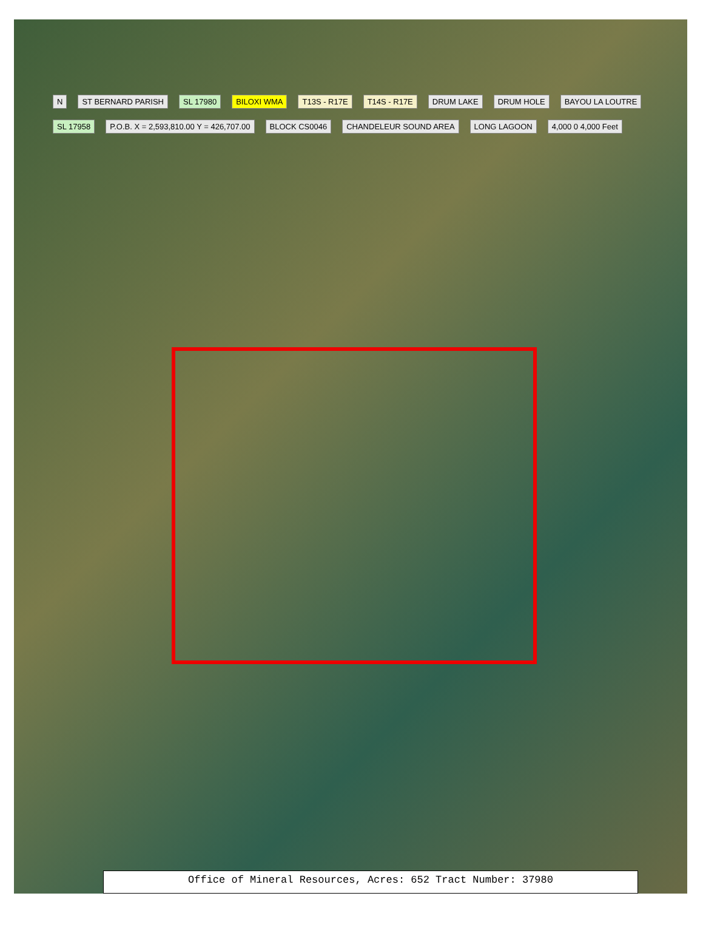N ST BERNARD PARISH SL 17980 BILOXI WMA T13S - R17E T14S - R17E DRUM LAKE DRUM HOLE BAYOU LA LOUTRE SL 17958 P.O.B. X = 2,593,810.00 Y = 426,707.00 BLOCK CS0046 CHANDELEUR SOUND AREA LONG LAGOON 4,000 0 4,000 Feet
Office of Mineral Resources, Acres: 652 Tract Number: 37980